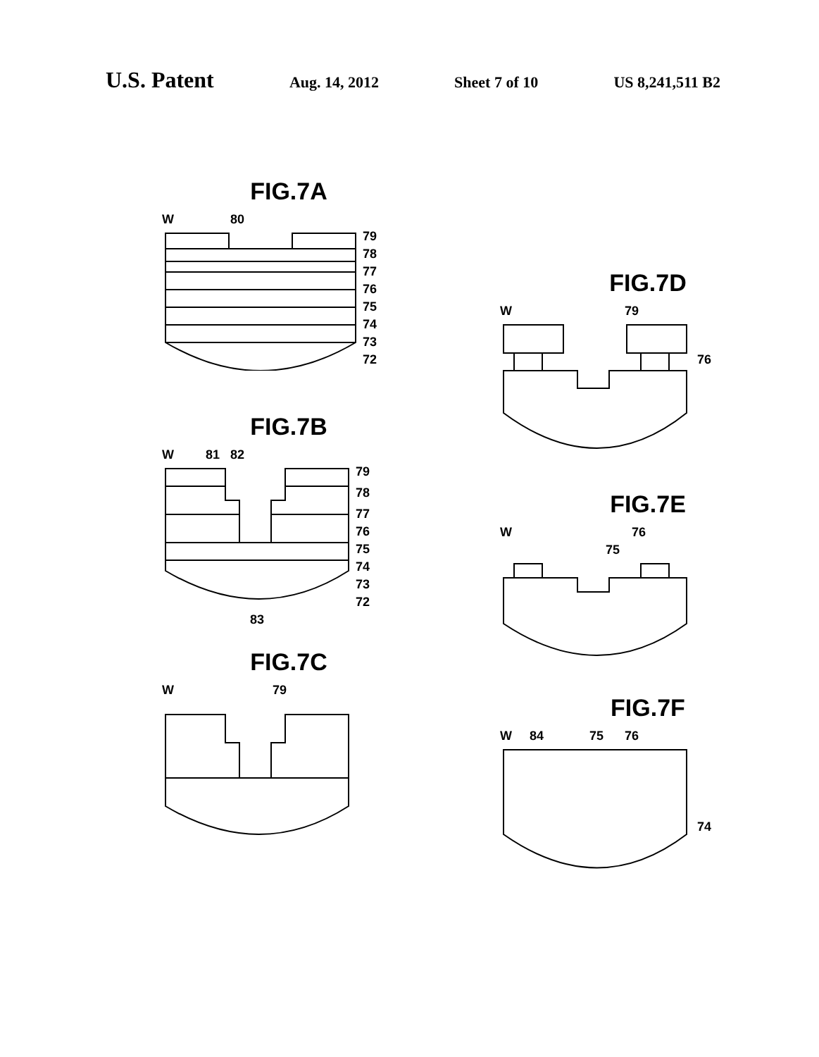U.S. Patent Aug. 14, 2012 Sheet 7 of 10 US 8,241,511 B2
FIG.7A
W 80
79
78
77
76
75
74
73
72
FIG.7B
W 81 82
79
78
77
76
75
74
73
72
83
FIG.7C
W 79
FIG.7D
W 79
76
FIG.7E
W 76
75
FIG.7F
W 84 75 76
74